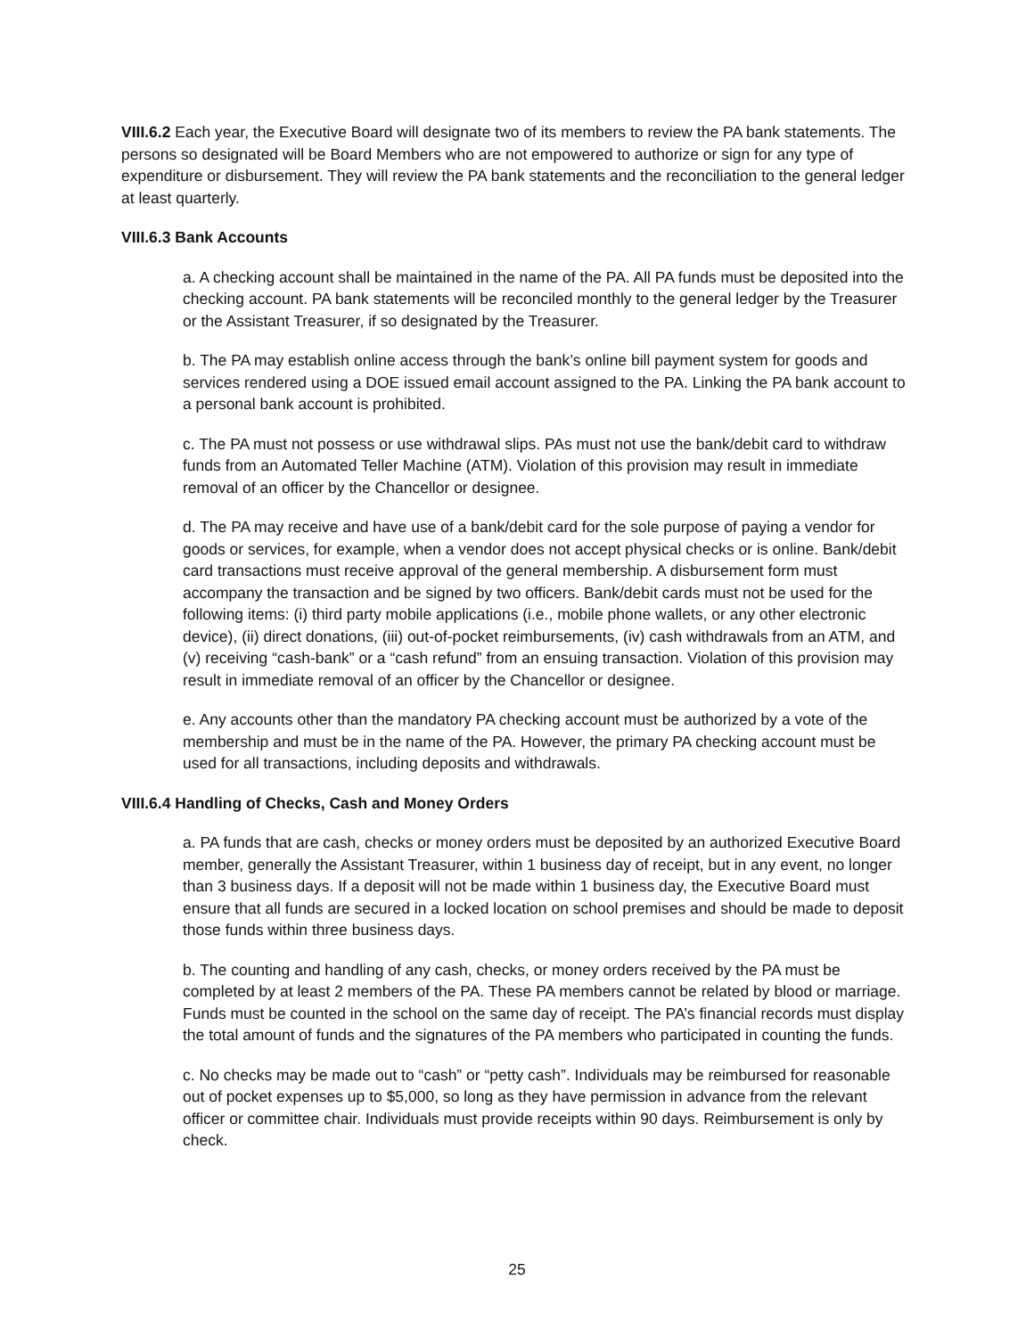VIII.6.2 Each year, the Executive Board will designate two of its members to review the PA bank statements. The persons so designated will be Board Members who are not empowered to authorize or sign for any type of expenditure or disbursement. They will review the PA bank statements and the reconciliation to the general ledger at least quarterly.
VIII.6.3 Bank Accounts
a. A checking account shall be maintained in the name of the PA. All PA funds must be deposited into the checking account. PA bank statements will be reconciled monthly to the general ledger by the Treasurer or the Assistant Treasurer, if so designated by the Treasurer.
b. The PA may establish online access through the bank’s online bill payment system for goods and services rendered using a DOE issued email account assigned to the PA. Linking the PA bank account to a personal bank account is prohibited.
c. The PA must not possess or use withdrawal slips. PAs must not use the bank/debit card to withdraw funds from an Automated Teller Machine (ATM). Violation of this provision may result in immediate removal of an officer by the Chancellor or designee.
d. The PA may receive and have use of a bank/debit card for the sole purpose of paying a vendor for goods or services, for example, when a vendor does not accept physical checks or is online. Bank/debit card transactions must receive approval of the general membership. A disbursement form must accompany the transaction and be signed by two officers. Bank/debit cards must not be used for the following items: (i) third party mobile applications (i.e., mobile phone wallets, or any other electronic device), (ii) direct donations, (iii) out-of-pocket reimbursements, (iv) cash withdrawals from an ATM, and (v) receiving “cash-bank” or a “cash refund” from an ensuing transaction. Violation of this provision may result in immediate removal of an officer by the Chancellor or designee.
e. Any accounts other than the mandatory PA checking account must be authorized by a vote of the membership and must be in the name of the PA. However, the primary PA checking account must be used for all transactions, including deposits and withdrawals.
VIII.6.4 Handling of Checks, Cash and Money Orders
a. PA funds that are cash, checks or money orders must be deposited by an authorized Executive Board member, generally the Assistant Treasurer, within 1 business day of receipt, but in any event, no longer than 3 business days. If a deposit will not be made within 1 business day, the Executive Board must ensure that all funds are secured in a locked location on school premises and should be made to deposit those funds within three business days.
b. The counting and handling of any cash, checks, or money orders received by the PA must be completed by at least 2 members of the PA. These PA members cannot be related by blood or marriage. Funds must be counted in the school on the same day of receipt. The PA’s financial records must display the total amount of funds and the signatures of the PA members who participated in counting the funds.
c. No checks may be made out to “cash” or “petty cash”. Individuals may be reimbursed for reasonable out of pocket expenses up to $5,000, so long as they have permission in advance from the relevant officer or committee chair. Individuals must provide receipts within 90 days. Reimbursement is only by check.
25